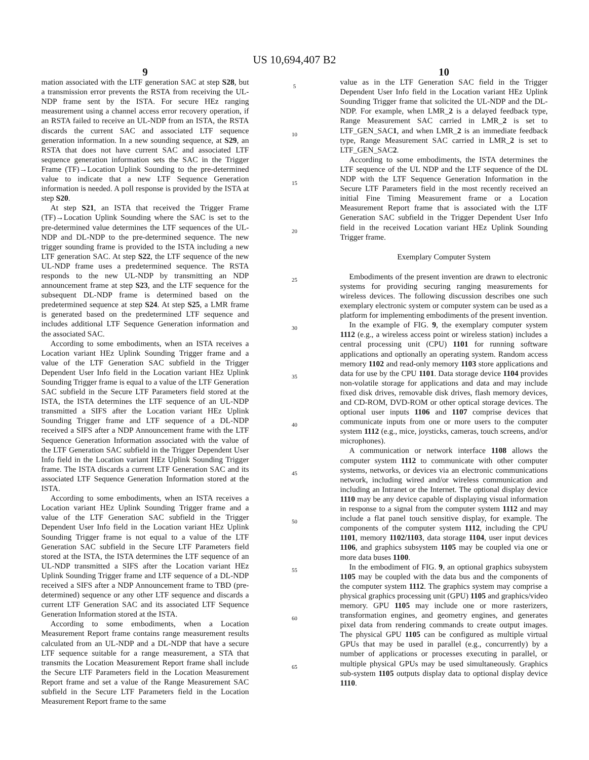US 10,694,407 B2
9
mation associated with the LTF generation SAC at step S28, but a transmission error prevents the RSTA from receiving the UL-NDP frame sent by the ISTA. For secure HEz ranging measurement using a channel access error recovery operation, if an RSTA failed to receive an UL-NDP from an ISTA, the RSTA discards the current SAC and associated LTF sequence generation information. In a new sounding sequence, at S29, an RSTA that does not have current SAC and associated LTF sequence generation information sets the SAC in the Trigger Frame (TF)→Location Uplink Sounding to the pre-determined value to indicate that a new LTF Sequence Generation information is needed. A poll response is provided by the ISTA at step S20.
At step S21, an ISTA that received the Trigger Frame (TF)→Location Uplink Sounding where the SAC is set to the pre-determined value determines the LTF sequences of the UL-NDP and DL-NDP to the pre-determined sequence. The new trigger sounding frame is provided to the ISTA including a new LTF generation SAC. At step S22, the LTF sequence of the new UL-NDP frame uses a predetermined sequence. The RSTA responds to the new UL-NDP by transmitting an NDP announcement frame at step S23, and the LTF sequence for the subsequent DL-NDP frame is determined based on the predetermined sequence at step S24. At step S25, a LMR frame is generated based on the predetermined LTF sequence and includes additional LTF Sequence Generation information and the associated SAC.
According to some embodiments, when an ISTA receives a Location variant HEz Uplink Sounding Trigger frame and a value of the LTF Generation SAC subfield in the Trigger Dependent User Info field in the Location variant HEz Uplink Sounding Trigger frame is equal to a value of the LTF Generation SAC subfield in the Secure LTF Parameters field stored at the ISTA, the ISTA determines the LTF sequence of an UL-NDP transmitted a SIFS after the Location variant HEz Uplink Sounding Trigger frame and LTF sequence of a DL-NDP received a SIFS after a NDP Announcement frame with the LTF Sequence Generation Information associated with the value of the LTF Generation SAC subfield in the Trigger Dependent User Info field in the Location variant HEz Uplink Sounding Trigger frame. The ISTA discards a current LTF Generation SAC and its associated LTF Sequence Generation Information stored at the ISTA.
According to some embodiments, when an ISTA receives a Location variant HEz Uplink Sounding Trigger frame and a value of the LTF Generation SAC subfield in the Trigger Dependent User Info field in the Location variant HEz Uplink Sounding Trigger frame is not equal to a value of the LTF Generation SAC subfield in the Secure LTF Parameters field stored at the ISTA, the ISTA determines the LTF sequence of an UL-NDP transmitted a SIFS after the Location variant HEz Uplink Sounding Trigger frame and LTF sequence of a DL-NDP received a SIFS after a NDP Announcement frame to TBD (pre-determined) sequence or any other LTF sequence and discards a current LTF Generation SAC and its associated LTF Sequence Generation Information stored at the ISTA.
According to some embodiments, when a Location Measurement Report frame contains range measurement results calculated from an UL-NDP and a DL-NDP that have a secure LTF sequence suitable for a range measurement, a STA that transmits the Location Measurement Report frame shall include the Secure LTF Parameters field in the Location Measurement Report frame and set a value of the Range Measurement SAC subfield in the Secure LTF Parameters field in the Location Measurement Report frame to the same
5
10
15
20
25
30
35
40
45
50
55
60
65
10
value as in the LTF Generation SAC field in the Trigger Dependent User Info field in the Location variant HEz Uplink Sounding Trigger frame that solicited the UL-NDP and the DL-NDP. For example, when LMR_2 is a delayed feedback type, Range Measurement SAC carried in LMR_2 is set to LTF_GEN_SAC1, and when LMR_2 is an immediate feedback type, Range Measurement SAC carried in LMR_2 is set to LTF_GEN_SAC2.
According to some embodiments, the ISTA determines the LTF sequence of the UL NDP and the LTF sequence of the DL NDP with the LTF Sequence Generation Information in the Secure LTF Parameters field in the most recently received an initial Fine Timing Measurement frame or a Location Measurement Report frame that is associated with the LTF Generation SAC subfield in the Trigger Dependent User Info field in the received Location variant HEz Uplink Sounding Trigger frame.
Exemplary Computer System
Embodiments of the present invention are drawn to electronic systems for providing securing ranging measurements for wireless devices. The following discussion describes one such exemplary electronic system or computer system can be used as a platform for implementing embodiments of the present invention.
In the example of FIG. 9, the exemplary computer system 1112 (e.g., a wireless access point or wireless station) includes a central processing unit (CPU) 1101 for running software applications and optionally an operating system. Random access memory 1102 and read-only memory 1103 store applications and data for use by the CPU 1101. Data storage device 1104 provides non-volatile storage for applications and data and may include fixed disk drives, removable disk drives, flash memory devices, and CD-ROM, DVD-ROM or other optical storage devices. The optional user inputs 1106 and 1107 comprise devices that communicate inputs from one or more users to the computer system 1112 (e.g., mice, joysticks, cameras, touch screens, and/or microphones).
A communication or network interface 1108 allows the computer system 1112 to communicate with other computer systems, networks, or devices via an electronic communications network, including wired and/or wireless communication and including an Intranet or the Internet. The optional display device 1110 may be any device capable of displaying visual information in response to a signal from the computer system 1112 and may include a flat panel touch sensitive display, for example. The components of the computer system 1112, including the CPU 1101, memory 1102/1103, data storage 1104, user input devices 1106, and graphics subsystem 1105 may be coupled via one or more data buses 1100.
In the embodiment of FIG. 9, an optional graphics subsystem 1105 may be coupled with the data bus and the components of the computer system 1112. The graphics system may comprise a physical graphics processing unit (GPU) 1105 and graphics/video memory. GPU 1105 may include one or more rasterizers, transformation engines, and geometry engines, and generates pixel data from rendering commands to create output images. The physical GPU 1105 can be configured as multiple virtual GPUs that may be used in parallel (e.g., concurrently) by a number of applications or processes executing in parallel, or multiple physical GPUs may be used simultaneously. Graphics sub-system 1105 outputs display data to optional display device 1110.